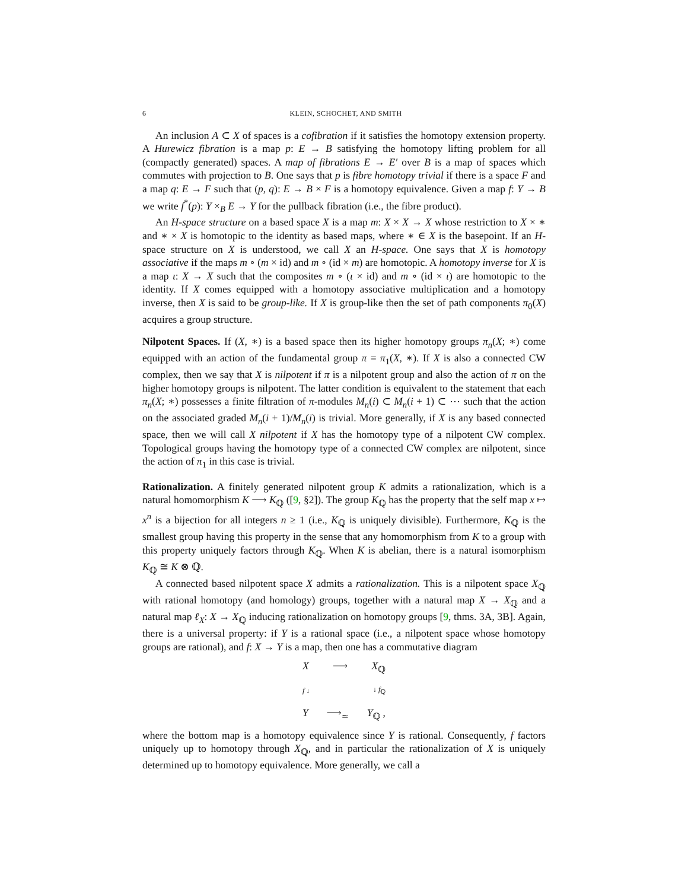6 KLEIN, SCHOCHET, AND SMITH
An inclusion A ⊂ X of spaces is a cofibration if it satisfies the homotopy extension property. A Hurewicz fibration is a map p: E → B satisfying the homotopy lifting problem for all (compactly generated) spaces. A map of fibrations E → E′ over B is a map of spaces which commutes with projection to B. One says that p is fibre homotopy trivial if there is a space F and a map q: E → F such that (p, q): E → B × F is a homotopy equivalence. Given a map f: Y → B we write f<sup>*</sup>(p): Y ×<sub>B</sub> E → Y for the pullback fibration (i.e., the fibre product).
An H-space structure on a based space X is a map m: X × X → X whose restriction to X × ∗ and ∗ × X is homotopic to the identity as based maps, where ∗ ∈ X is the basepoint. If an H-space structure on X is understood, we call X an H-space. One says that X is homotopy associative if the maps m ∘ (m × id) and m ∘ (id × m) are homotopic. A homotopy inverse for X is a map ι: X → X such that the composites m ∘ (ι × id) and m ∘ (id × ι) are homotopic to the identity. If X comes equipped with a homotopy associative multiplication and a homotopy inverse, then X is said to be group-like. If X is group-like then the set of path components π<sub>0</sub>(X) acquires a group structure.
Nilpotent Spaces. If (X, ∗) is a based space then its higher homotopy groups π<sub>n</sub>(X; ∗) come equipped with an action of the fundamental group π = π<sub>1</sub>(X, ∗). If X is also a connected CW complex, then we say that X is nilpotent if π is a nilpotent group and also the action of π on the higher homotopy groups is nilpotent. The latter condition is equivalent to the statement that each π<sub>n</sub>(X; ∗) possesses a finite filtration of π-modules M<sub>n</sub>(i) ⊂ M<sub>n</sub>(i + 1) ⊂ ⋯ such that the action on the associated graded M<sub>n</sub>(i + 1)/M<sub>n</sub>(i) is trivial. More generally, if X is any based connected space, then we will call X nilpotent if X has the homotopy type of a nilpotent CW complex. Topological groups having the homotopy type of a connected CW complex are nilpotent, since the action of π<sub>1</sub> in this case is trivial.
Rationalization. A finitely generated nilpotent group K admits a rationalization, which is a natural homomorphism K ⟶ K<sub>ℚ</sub> ([9, §2]). The group K<sub>ℚ</sub> has the property that the self map x ↦ x<sup>n</sup> is a bijection for all integers n ≥ 1 (i.e., K<sub>ℚ</sub> is uniquely divisible). Furthermore, K<sub>ℚ</sub> is the smallest group having this property in the sense that any homomorphism from K to a group with this property uniquely factors through K<sub>ℚ</sub>. When K is abelian, there is a natural isomorphism K<sub>ℚ</sub> ≅ K ⊗ ℚ.
A connected based nilpotent space X admits a rationalization. This is a nilpotent space X<sub>ℚ</sub> with rational homotopy (and homology) groups, together with a natural map X → X<sub>ℚ</sub> and a natural map ℓ<sub>X</sub>: X → X<sub>ℚ</sub> inducing rationalization on homotopy groups [9, thms. 3A, 3B]. Again, there is a universal property: if Y is a rational space (i.e., a nilpotent space whose homotopy groups are rational), and f: X → Y is a map, then one has a commutative diagram
X ⟶ X<sub>ℚ</sub>
f ↓ ↓ f<sub>ℚ</sub>
Y ⟶<sub>≃</sub> Y<sub>ℚ</sub> ,
where the bottom map is a homotopy equivalence since Y is rational. Consequently, f factors uniquely up to homotopy through X<sub>ℚ</sub>, and in particular the rationalization of X is uniquely determined up to homotopy equivalence. More generally, we call a